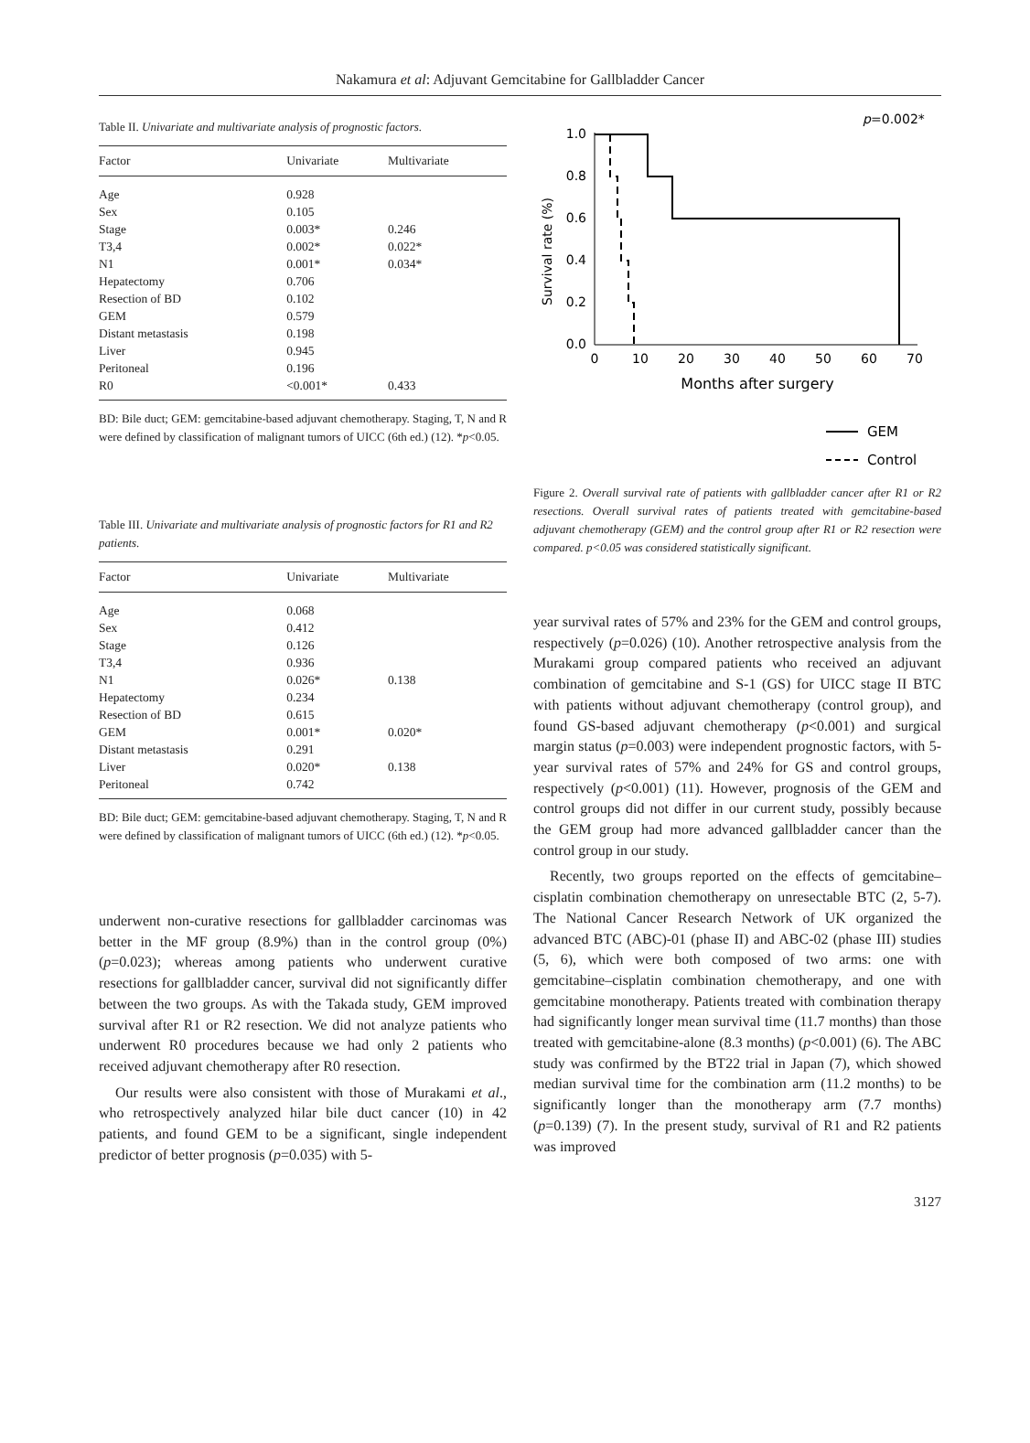Nakamura et al: Adjuvant Gemcitabine for Gallbladder Cancer
Table II. Univariate and multivariate analysis of prognostic factors.
| Factor | Univariate | Multivariate |
| --- | --- | --- |
| Age | 0.928 | |
| Sex | 0.105 | |
| Stage | 0.003* | 0.246 |
| T3,4 | 0.002* | 0.022* |
| N1 | 0.001* | 0.034* |
| Hepatectomy | 0.706 | |
| Resection of BD | 0.102 | |
| GEM | 0.579 | |
| Distant metastasis | 0.198 | |
| Liver | 0.945 | |
| Peritoneal | 0.196 | |
| R0 | <0.001* | 0.433 |
BD: Bile duct; GEM: gemcitabine-based adjuvant chemotherapy. Staging, T, N and R were defined by classification of malignant tumors of UICC (6th ed.) (12). *p<0.05.
Table III. Univariate and multivariate analysis of prognostic factors for R1 and R2 patients.
| Factor | Univariate | Multivariate |
| --- | --- | --- |
| Age | 0.068 | |
| Sex | 0.412 | |
| Stage | 0.126 | |
| T3,4 | 0.936 | |
| N1 | 0.026* | 0.138 |
| Hepatectomy | 0.234 | |
| Resection of BD | 0.615 | |
| GEM | 0.001* | 0.020* |
| Distant metastasis | 0.291 | |
| Liver | 0.020* | 0.138 |
| Peritoneal | 0.742 | |
BD: Bile duct; GEM: gemcitabine-based adjuvant chemotherapy. Staging, T, N and R were defined by classification of malignant tumors of UICC (6th ed.) (12). *p<0.05.
underwent non-curative resections for gallbladder carcinomas was better in the MF group (8.9%) than in the control group (0%) (p=0.023); whereas among patients who underwent curative resections for gallbladder cancer, survival did not significantly differ between the two groups. As with the Takada study, GEM improved survival after R1 or R2 resection. We did not analyze patients who underwent R0 procedures because we had only 2 patients who received adjuvant chemotherapy after R0 resection.
Our results were also consistent with those of Murakami et al., who retrospectively analyzed hilar bile duct cancer (10) in 42 patients, and found GEM to be a significant, single independent predictor of better prognosis (p=0.035) with 5-
p
=0.002*
Survival rate (%)
1.0
0.8
0.6
0.4
0.2
0.0
0
10
20
30
40
50
60
70
Months after surgery
GEM
Control
Figure 2. Overall survival rate of patients with gallbladder cancer after R1 or R2 resections. Overall survival rates of patients treated with gemcitabine-based adjuvant chemotherapy (GEM) and the control group after R1 or R2 resection were compared. p<0.05 was considered statistically significant.
year survival rates of 57% and 23% for the GEM and control groups, respectively (p=0.026) (10). Another retrospective analysis from the Murakami group compared patients who received an adjuvant combination of gemcitabine and S-1 (GS) for UICC stage II BTC with patients without adjuvant chemotherapy (control group), and found GS-based adjuvant chemotherapy (p<0.001) and surgical margin status (p=0.003) were independent prognostic factors, with 5-year survival rates of 57% and 24% for GS and control groups, respectively (p<0.001) (11). However, prognosis of the GEM and control groups did not differ in our current study, possibly because the GEM group had more advanced gallbladder cancer than the control group in our study.
Recently, two groups reported on the effects of gemcitabine–cisplatin combination chemotherapy on unresectable BTC (2, 5-7). The National Cancer Research Network of UK organized the advanced BTC (ABC)-01 (phase II) and ABC-02 (phase III) studies (5, 6), which were both composed of two arms: one with gemcitabine–cisplatin combination chemotherapy, and one with gemcitabine monotherapy. Patients treated with combination therapy had significantly longer mean survival time (11.7 months) than those treated with gemcitabine-alone (8.3 months) (p<0.001) (6). The ABC study was confirmed by the BT22 trial in Japan (7), which showed median survival time for the combination arm (11.2 months) to be significantly longer than the monotherapy arm (7.7 months) (p=0.139) (7). In the present study, survival of R1 and R2 patients was improved
3127